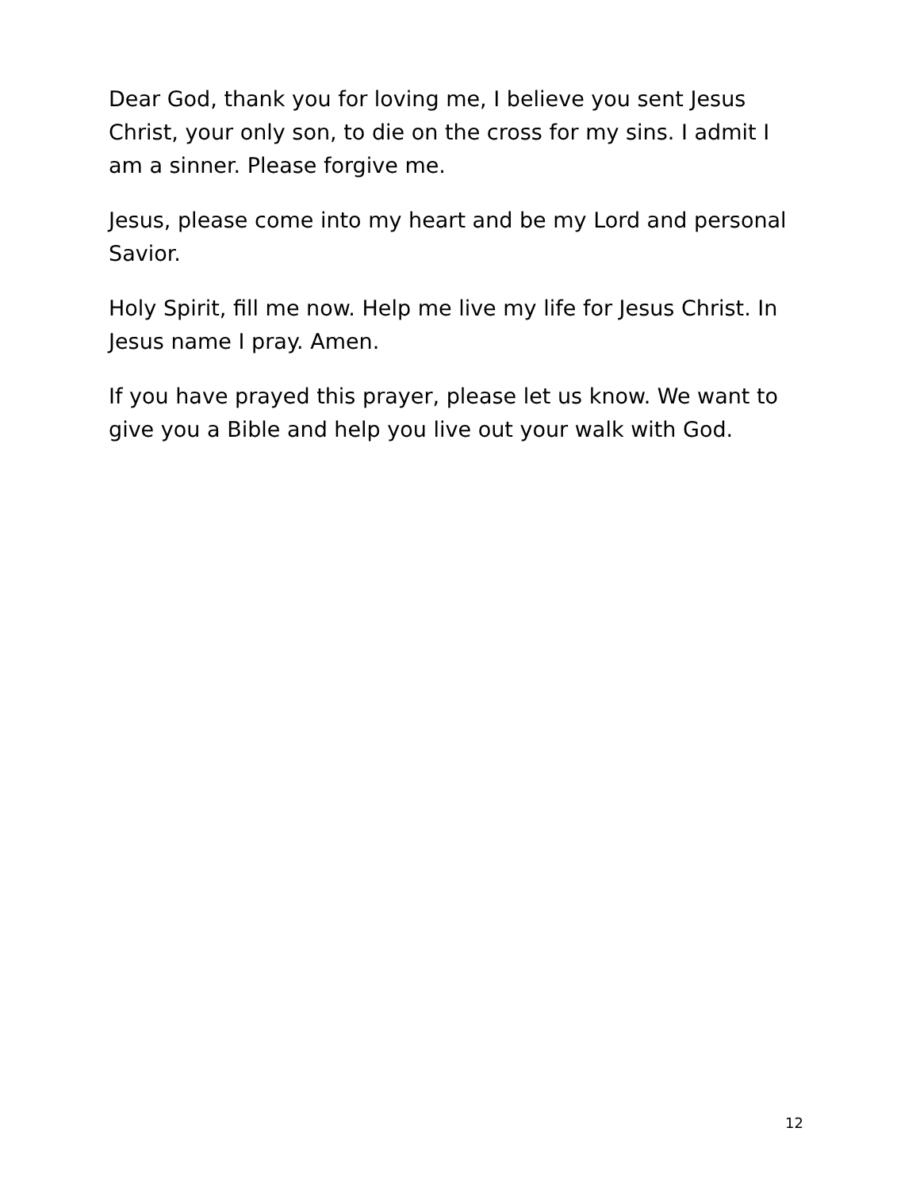Dear God, thank you for loving me, I believe you sent Jesus Christ, your only son, to die on the cross for my sins. I admit I am a sinner. Please forgive me.
Jesus, please come into my heart and be my Lord and personal Savior.
Holy Spirit, fill me now. Help me live my life for Jesus Christ. In Jesus name I pray. Amen.
If you have prayed this prayer, please let us know. We want to give you a Bible and help you live out your walk with God.
12